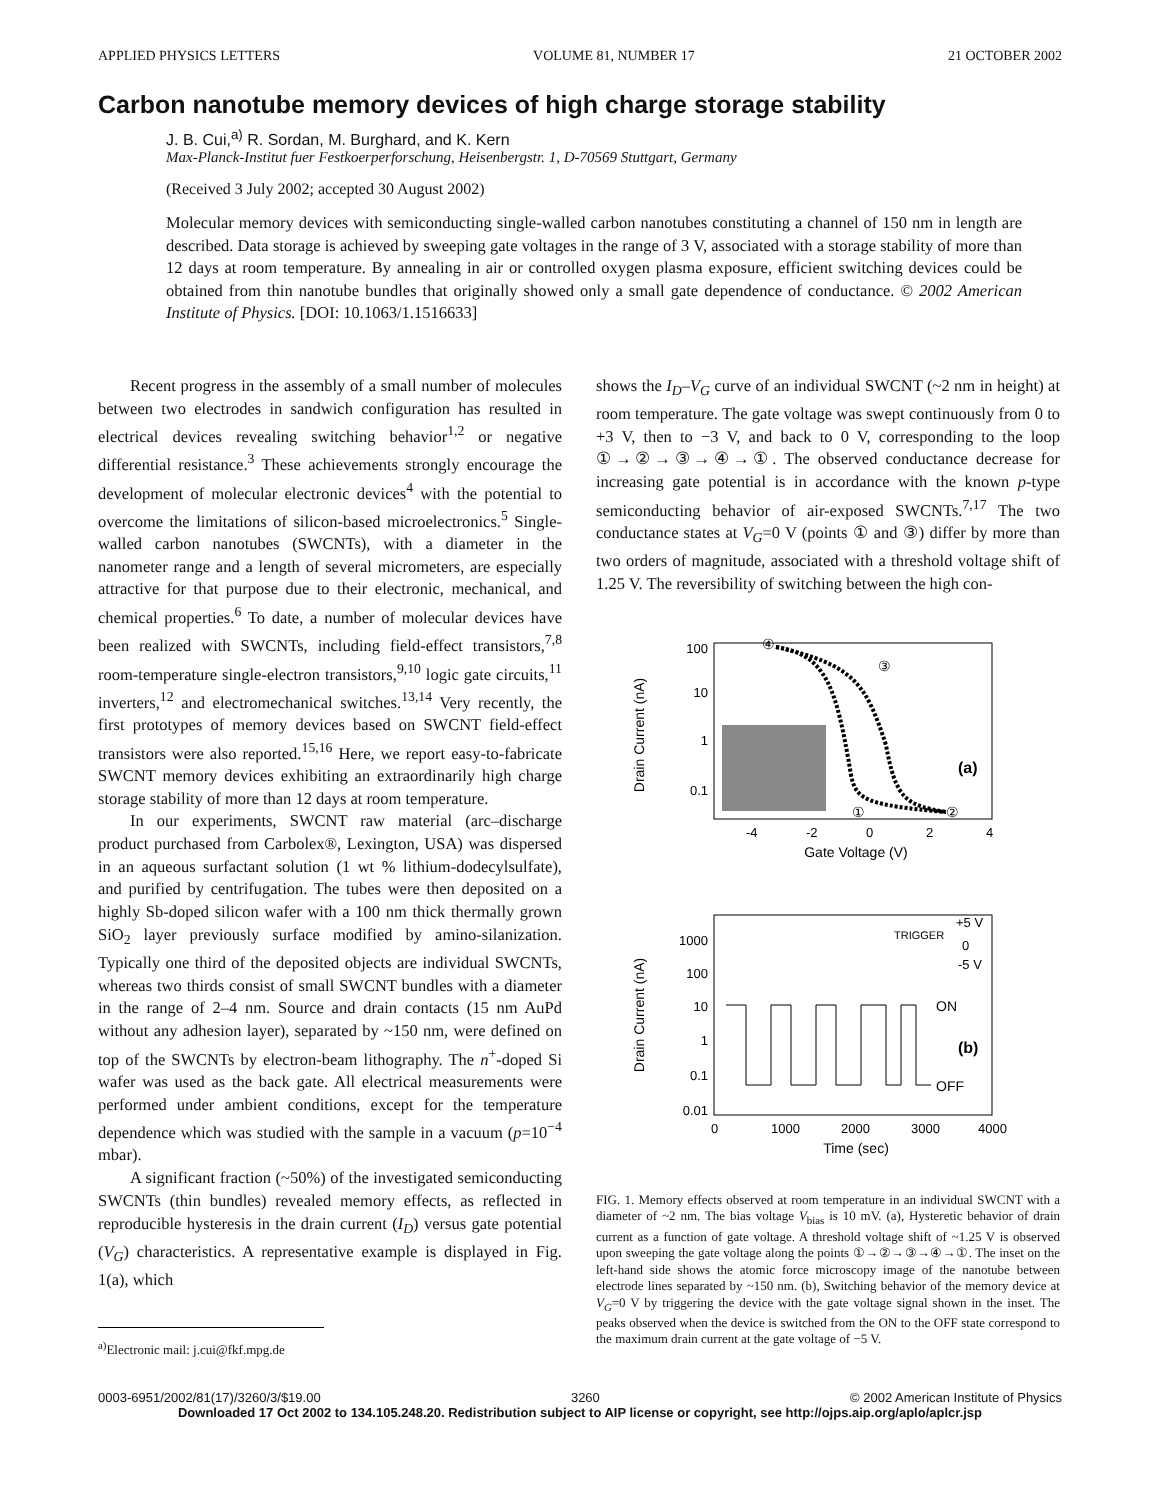APPLIED PHYSICS LETTERS VOLUME 81, NUMBER 17 21 OCTOBER 2002
Carbon nanotube memory devices of high charge storage stability
J. B. Cui,<sup>a)</sup> R. Sordan, M. Burghard, and K. Kern
Max-Planck-Institut fuer Festkoerperforschung, Heisenbergstr. 1, D-70569 Stuttgart, Germany
(Received 3 July 2002; accepted 30 August 2002)
Molecular memory devices with semiconducting single-walled carbon nanotubes constituting a channel of 150 nm in length are described. Data storage is achieved by sweeping gate voltages in the range of 3 V, associated with a storage stability of more than 12 days at room temperature. By annealing in air or controlled oxygen plasma exposure, efficient switching devices could be obtained from thin nanotube bundles that originally showed only a small gate dependence of conductance. © 2002 American Institute of Physics. [DOI: 10.1063/1.1516633]
Recent progress in the assembly of a small number of molecules between two electrodes in sandwich configuration has resulted in electrical devices revealing switching behavior<sup>1,2</sup> or negative differential resistance.<sup>3</sup> These achievements strongly encourage the development of molecular electronic devices<sup>4</sup> with the potential to overcome the limitations of silicon-based microelectronics.<sup>5</sup> Single-walled carbon nanotubes (SWCNTs), with a diameter in the nanometer range and a length of several micrometers, are especially attractive for that purpose due to their electronic, mechanical, and chemical properties.<sup>6</sup> To date, a number of molecular devices have been realized with SWCNTs, including field-effect transistors,<sup>7,8</sup> room-temperature single-electron transistors,<sup>9,10</sup> logic gate circuits,<sup>11</sup> inverters,<sup>12</sup> and electromechanical switches.<sup>13,14</sup> Very recently, the first prototypes of memory devices based on SWCNT field-effect transistors were also reported.<sup>15,16</sup> Here, we report easy-to-fabricate SWCNT memory devices exhibiting an extraordinarily high charge storage stability of more than 12 days at room temperature.
In our experiments, SWCNT raw material (arc–discharge product purchased from Carbolex®, Lexington, USA) was dispersed in an aqueous surfactant solution (1 wt % lithium-dodecylsulfate), and purified by centrifugation. The tubes were then deposited on a highly Sb-doped silicon wafer with a 100 nm thick thermally grown SiO<sub>2</sub> layer previously surface modified by amino-silanization. Typically one third of the deposited objects are individual SWCNTs, whereas two thirds consist of small SWCNT bundles with a diameter in the range of 2–4 nm. Source and drain contacts (15 nm AuPd without any adhesion layer), separated by ~150 nm, were defined on top of the SWCNTs by electron-beam lithography. The n<sup>+</sup>-doped Si wafer was used as the back gate. All electrical measurements were performed under ambient conditions, except for the temperature dependence which was studied with the sample in a vacuum (p=10<sup>−4</sup> mbar).
A significant fraction (~50%) of the investigated semiconducting SWCNTs (thin bundles) revealed memory effects, as reflected in reproducible hysteresis in the drain current (I<sub>D</sub>) versus gate potential (V<sub>G</sub>) characteristics. A representative example is displayed in Fig. 1(a), which
<sup>a)</sup> Electronic mail: j.cui@fkf.mpg.de
shows the I<sub>D</sub>–V<sub>G</sub> curve of an individual SWCNT (~2 nm in height) at room temperature. The gate voltage was swept continuously from 0 to +3 V, then to −3 V, and back to 0 V, corresponding to the loop ①→②→③→④→①. The observed conductance decrease for increasing gate potential is in accordance with the known p-type semiconducting behavior of air-exposed SWCNTs.<sup>7,17</sup> The two conductance states at V<sub>G</sub>=0 V (points ① and ③) differ by more than two orders of magnitude, associated with a threshold voltage shift of 1.25 V. The reversibility of switching between the high con-
Drain Current (nA)
100
10
1
0.1
-4
-2
0
2
4
Gate Voltage (V)
④
③
①
②
(a)
Drain Current (nA)
1000
100
10
1
0.1
0.01
0
1000
2000
3000
4000
Time (sec)
TRIGGER
+5 V
0
-5 V
ON
(b)
OFF
FIG. 1. Memory effects observed at room temperature in an individual SWCNT with a diameter of ~2 nm. The bias voltage V<sub>bias</sub> is 10 mV. (a), Hysteretic behavior of drain current as a function of gate voltage. A threshold voltage shift of ~1.25 V is observed upon sweeping the gate voltage along the points ①→②→③→④→①. The inset on the left-hand side shows the atomic force microscopy image of the nanotube between electrode lines separated by ~150 nm. (b), Switching behavior of the memory device at V<sub>G</sub>=0 V by triggering the device with the gate voltage signal shown in the inset. The peaks observed when the device is switched from the ON to the OFF state correspond to the maximum drain current at the gate voltage of −5 V.
0003-6951/2002/81(17)/3260/3/$19.00 3260 © 2002 American Institute of Physics
Downloaded 17 Oct 2002 to 134.105.248.20. Redistribution subject to AIP license or copyright, see http://ojps.aip.org/aplo/aplcr.jsp